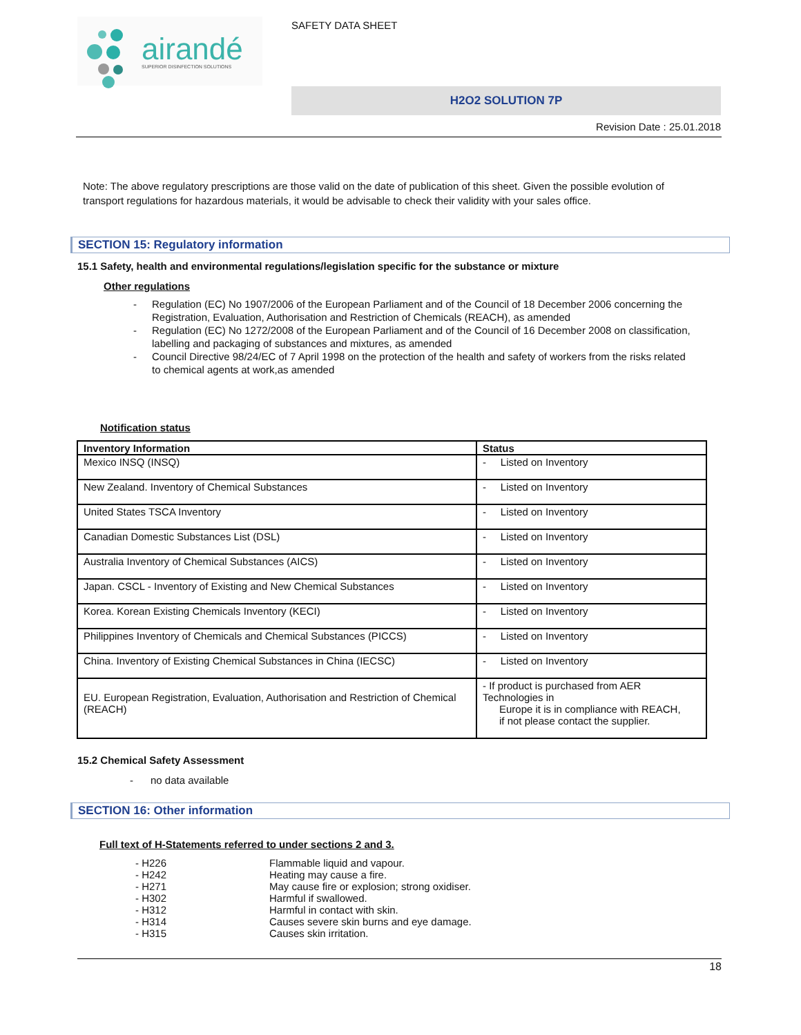airandé
SUPERIOR DISINFECTION SOLUTIONS
SAFETY DATA SHEET
H2O2 SOLUTION 7P
Revision Date : 25.01.2018
Note: The above regulatory prescriptions are those valid on the date of publication of this sheet. Given the possible evolution of transport regulations for hazardous materials, it would be advisable to check their validity with your sales office.
SECTION 15: Regulatory information
15.1 Safety, health and environmental regulations/legislation specific for the substance or mixture
Other regulations
- Regulation (EC) No 1907/2006 of the European Parliament and of the Council of 18 December 2006 concerning the Registration, Evaluation, Authorisation and Restriction of Chemicals (REACH), as amended
- Regulation (EC) No 1272/2008 of the European Parliament and of the Council of 16 December 2008 on classification, labelling and packaging of substances and mixtures, as amended
- Council Directive 98/24/EC of 7 April 1998 on the protection of the health and safety of workers from the risks related to chemical agents at work,as amended
Notification status
| Inventory Information | Status |
| --- | --- |
| Mexico INSQ (INSQ) | - Listed on Inventory |
| New Zealand. Inventory of Chemical Substances | - Listed on Inventory |
| United States TSCA Inventory | - Listed on Inventory |
| Canadian Domestic Substances List (DSL) | - Listed on Inventory |
| Australia Inventory of Chemical Substances (AICS) | - Listed on Inventory |
| Japan. CSCL - Inventory of Existing and New Chemical Substances | - Listed on Inventory |
| Korea. Korean Existing Chemicals Inventory (KECI) | - Listed on Inventory |
| Philippines Inventory of Chemicals and Chemical Substances (PICCS) | - Listed on Inventory |
| China. Inventory of Existing Chemical Substances in China (IECSC) | - Listed on Inventory |
| EU. European Registration, Evaluation, Authorisation and Restriction of Chemical (REACH) | - If product is purchased from AER Technologies in Europe it is in compliance with REACH, if not please contact the supplier. |
15.2 Chemical Safety Assessment
- no data available
SECTION 16: Other information
Full text of H-Statements referred to under sections 2 and 3.
| - H226 | Flammable liquid and vapour. |
| - H242 | Heating may cause a fire. |
| - H271 | May cause fire or explosion; strong oxidiser. |
| - H302 | Harmful if swallowed. |
| - H312 | Harmful in contact with skin. |
| - H314 | Causes severe skin burns and eye damage. |
| - H315 | Causes skin irritation. |
18